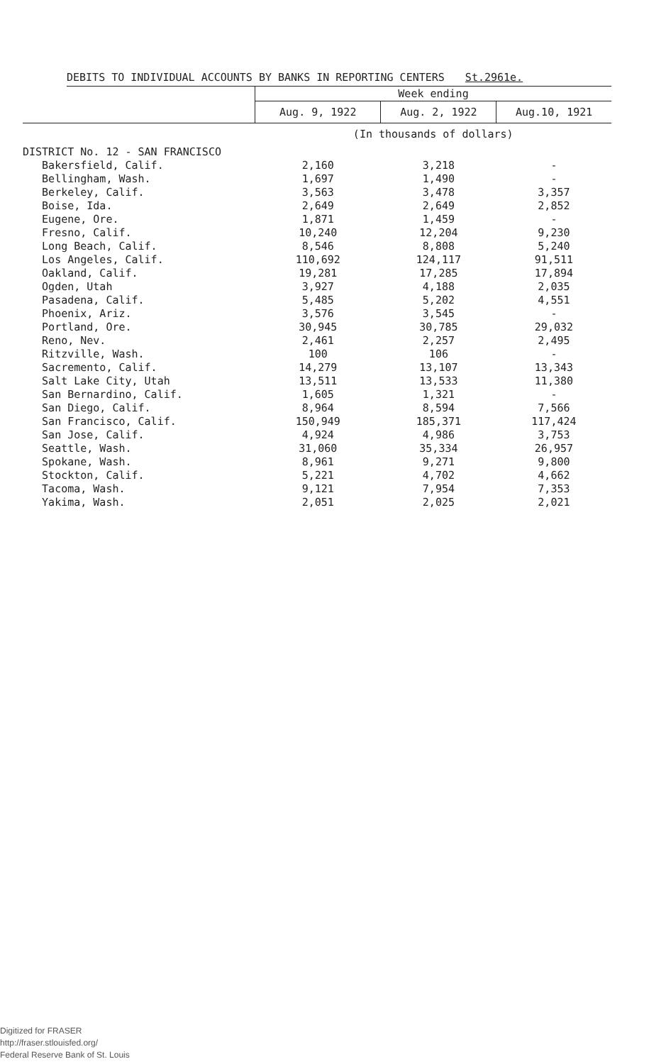DEBITS TO INDIVIDUAL ACCOUNTS BY BANKS IN REPORTING CENTERS St.2961e.
| | Week ending | | |
| --- | --- | --- | --- |
| | Aug. 9, 1922 | Aug. 2, 1922 | Aug.10, 1921 |
| | (In thousands of dollars) | | |
| DISTRICT No. 12 - SAN FRANCISCO | | | |
| Bakersfield, Calif. | 2,160 | 3,218 | - |
| Bellingham, Wash. | 1,697 | 1,490 | - |
| Berkeley, Calif. | 3,563 | 3,478 | 3,357 |
| Boise, Ida. | 2,649 | 2,649 | 2,852 |
| Eugene, Ore. | 1,871 | 1,459 | - |
| Fresno, Calif. | 10,240 | 12,204 | 9,230 |
| Long Beach, Calif. | 8,546 | 8,808 | 5,240 |
| Los Angeles, Calif. | 110,692 | 124,117 | 91,511 |
| Oakland, Calif. | 19,281 | 17,285 | 17,894 |
| Ogden, Utah | 3,927 | 4,188 | 2,035 |
| Pasadena, Calif. | 5,485 | 5,202 | 4,551 |
| Phoenix, Ariz. | 3,576 | 3,545 | - |
| Portland, Ore. | 30,945 | 30,785 | 29,032 |
| Reno, Nev. | 2,461 | 2,257 | 2,495 |
| Ritzville, Wash. | 100 | 106 | - |
| Sacremento, Calif. | 14,279 | 13,107 | 13,343 |
| Salt Lake City, Utah | 13,511 | 13,533 | 11,380 |
| San Bernardino, Calif. | 1,605 | 1,321 | - |
| San Diego, Calif. | 8,964 | 8,594 | 7,566 |
| San Francisco, Calif. | 150,949 | 185,371 | 117,424 |
| San Jose, Calif. | 4,924 | 4,986 | 3,753 |
| Seattle, Wash. | 31,060 | 35,334 | 26,957 |
| Spokane, Wash. | 8,961 | 9,271 | 9,800 |
| Stockton, Calif. | 5,221 | 4,702 | 4,662 |
| Tacoma, Wash. | 9,121 | 7,954 | 7,353 |
| Yakima, Wash. | 2,051 | 2,025 | 2,021 |
Digitized for FRASER
http://fraser.stlouisfed.org/
Federal Reserve Bank of St. Louis